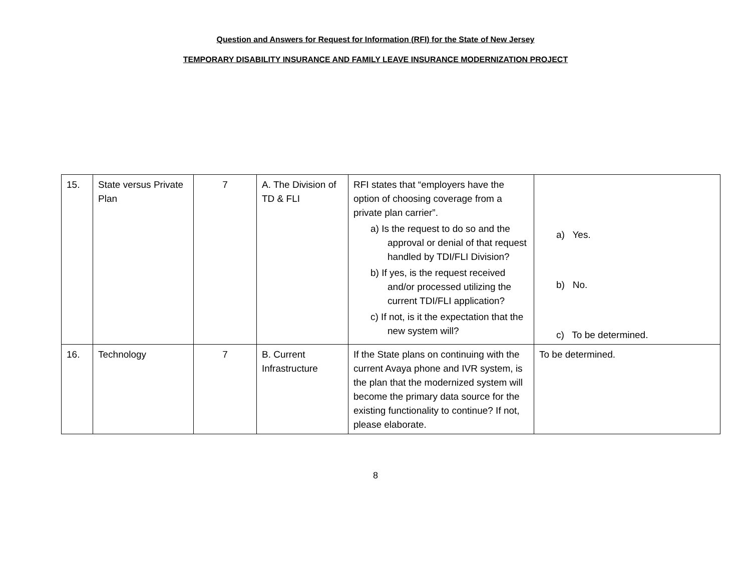Question and Answers for Request for Information (RFI) for the State of New Jersey
TEMPORARY DISABILITY INSURANCE AND FAMILY LEAVE INSURANCE MODERNIZATION PROJECT
| 15. | State versus Private Plan | 7 | A. The Division of TD & FLI | RFI states that “employers have the option of choosing coverage from a private plan carrier”. a) Is the request to do so and the approval or denial of that request handled by TDI/FLI Division? b) If yes, is the request received and/or processed utilizing the current TDI/FLI application? c) If not, is it the expectation that the new system will? | a) Yes. b) No. c) To be determined. |
| 16. | Technology | 7 | B. Current Infrastructure | If the State plans on continuing with the current Avaya phone and IVR system, is the plan that the modernized system will become the primary data source for the existing functionality to continue? If not, please elaborate. | To be determined. |
8